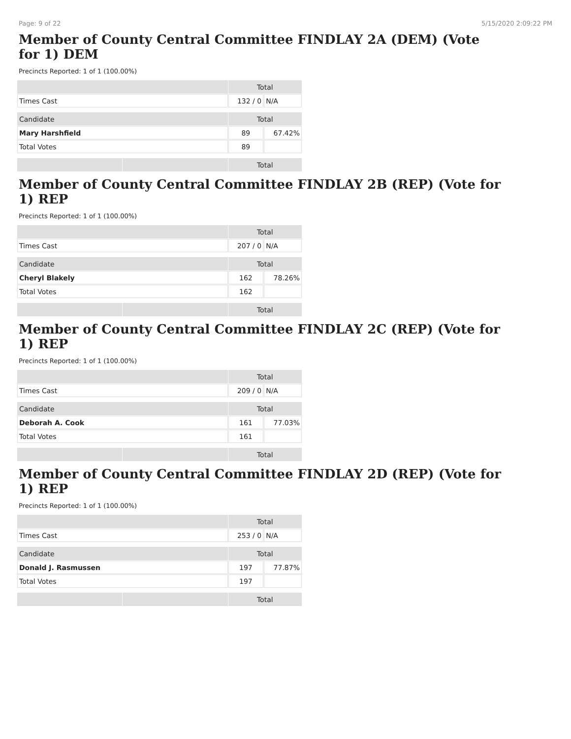Page: 9 of 22 5/15/2020 2:09:22 PM
Member of County Central Committee FINDLAY 2A (DEM) (Vote for 1) DEM
Precincts Reported: 1 of 1 (100.00%)
| | | Total | |
| --- | --- | --- | --- |
| Times Cast | | 132 / 0 | N/A |
| Candidate | | Total | |
| Mary Harshfield | | 89 | 67.42% |
| Total Votes | | 89 | |
| | | Total | |
Member of County Central Committee FINDLAY 2B (REP) (Vote for 1) REP
Precincts Reported: 1 of 1 (100.00%)
| | | Total | |
| --- | --- | --- | --- |
| Times Cast | | 207 / 0 | N/A |
| Candidate | | Total | |
| Cheryl Blakely | | 162 | 78.26% |
| Total Votes | | 162 | |
| | | Total | |
Member of County Central Committee FINDLAY 2C (REP) (Vote for 1) REP
Precincts Reported: 1 of 1 (100.00%)
| | | Total | |
| --- | --- | --- | --- |
| Times Cast | | 209 / 0 | N/A |
| Candidate | | Total | |
| Deborah A. Cook | | 161 | 77.03% |
| Total Votes | | 161 | |
| | | Total | |
Member of County Central Committee FINDLAY 2D (REP) (Vote for 1) REP
Precincts Reported: 1 of 1 (100.00%)
| | | Total | |
| --- | --- | --- | --- |
| Times Cast | | 253 / 0 | N/A |
| Candidate | | Total | |
| Donald J. Rasmussen | | 197 | 77.87% |
| Total Votes | | 197 | |
| | | Total | |